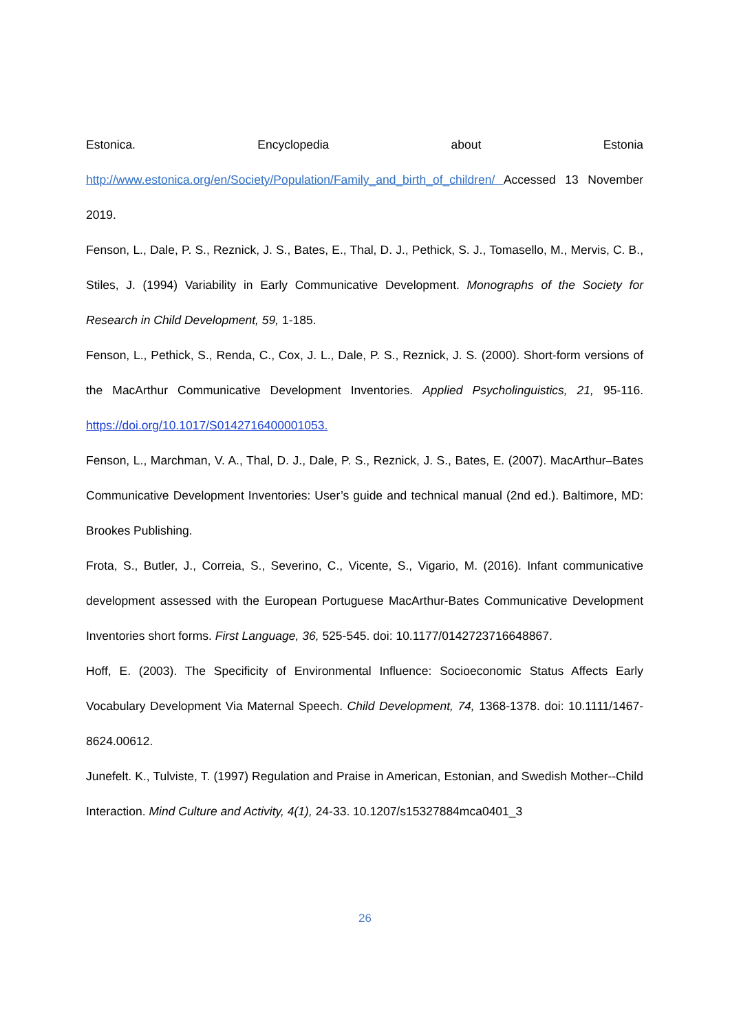Estonica. Encyclopedia about Estonia http://www.estonica.org/en/Society/Population/Family_and_birth_of_children/ Accessed 13 November 2019.
Fenson, L., Dale, P. S., Reznick, J. S., Bates, E., Thal, D. J., Pethick, S. J., Tomasello, M., Mervis, C. B., Stiles, J. (1994) Variability in Early Communicative Development. Monographs of the Society for Research in Child Development, 59, 1-185.
Fenson, L., Pethick, S., Renda, C., Cox, J. L., Dale, P. S., Reznick, J. S. (2000). Short-form versions of the MacArthur Communicative Development Inventories. Applied Psycholinguistics, 21, 95-116. https://doi.org/10.1017/S0142716400001053.
Fenson, L., Marchman, V. A., Thal, D. J., Dale, P. S., Reznick, J. S., Bates, E. (2007). MacArthur–Bates Communicative Development Inventories: User’s guide and technical manual (2nd ed.). Baltimore, MD: Brookes Publishing.
Frota, S., Butler, J., Correia, S., Severino, C., Vicente, S., Vigario, M. (2016). Infant communicative development assessed with the European Portuguese MacArthur-Bates Communicative Development Inventories short forms. First Language, 36, 525-545. doi: 10.1177/0142723716648867.
Hoff, E. (2003). The Specificity of Environmental Influence: Socioeconomic Status Affects Early Vocabulary Development Via Maternal Speech. Child Development, 74, 1368-1378. doi: 10.1111/1467-8624.00612.
Junefelt. K., Tulviste, T. (1997) Regulation and Praise in American, Estonian, and Swedish Mother--Child Interaction. Mind Culture and Activity, 4(1), 24-33. 10.1207/s15327884mca0401_3
26